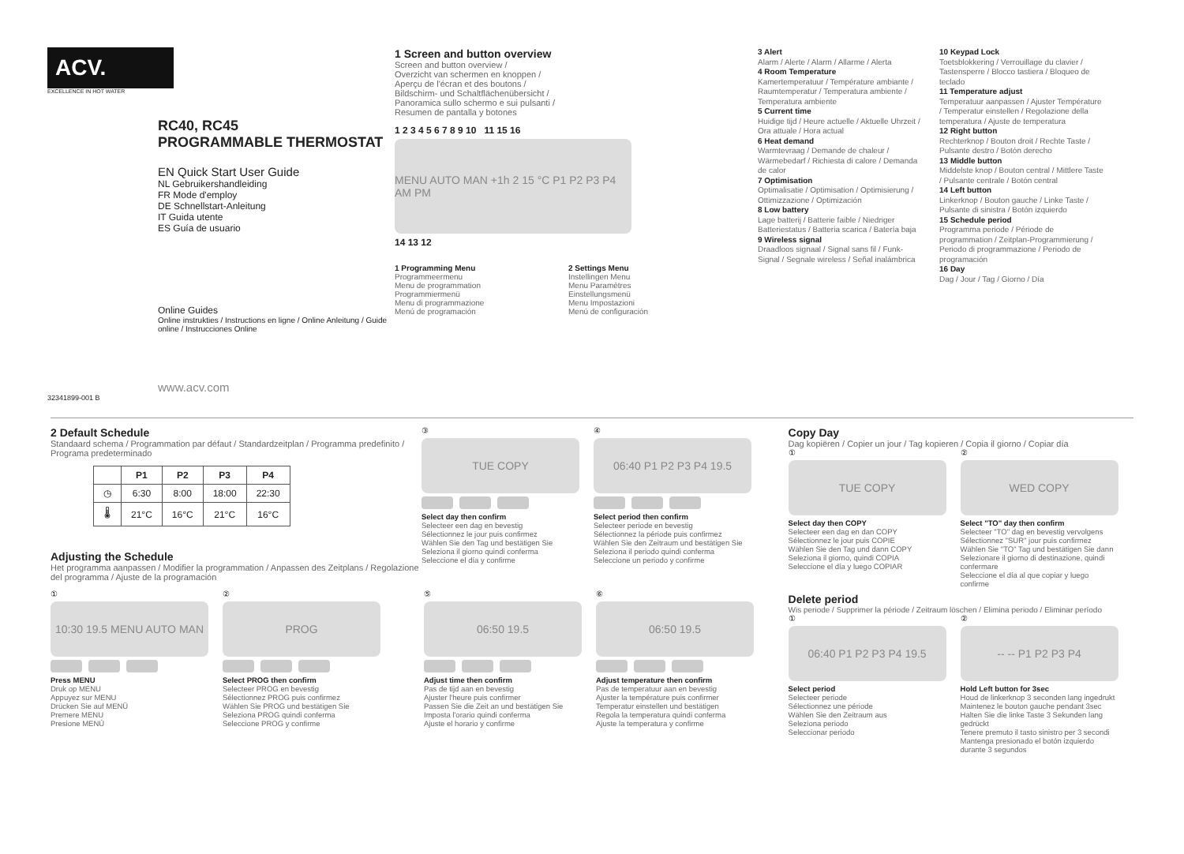ACV.
EXCELLENCE IN HOT WATER
RC40, RC45
PROGRAMMABLE THERMOSTAT
EN Quick Start User Guide
NL Gebruikershandleiding
FR Mode d'employ
DE Schnellstart-Anleitung
IT Guida utente
ES Guía de usuario
Online Guides
Online instrukties / Instructions en ligne / Online Anleitung / Guide online / Instrucciones Online
www.acv.com
32341899-001 B
1 Screen and button overview
Screen and button overview /
Overzicht van schermen en knoppen /
Aperçu de l'écran et des boutons /
Bildschirm- und Schaltflächenübersicht /
Panoramica sullo schermo e sui pulsanti /
Resumen de pantalla y botones
1 2 3 4 5 6 7 8 9 10 11 15 16
MENU AUTO MAN +1h 2 15 °C P1 P2 P3 P4 AM PM
14 13 12
1 Programming Menu
Programmeermenu
Menu de programmation
Programmiermenü
Menu di programmazione
Menú de programación
2 Settings Menu
Instellingen Menu
Menu Paramètres
Einstellungsmenü
Menu Impostazioni
Menú de configuración
3 Alert
Alarm / Alerte / Alarm / Allarme / Alerta
4 Room Temperature
Kamertemperatuur / Température ambiante / Raumtemperatur / Temperatura ambiente / Temperatura ambiente
5 Current time
Huidige tijd / Heure actuelle / Aktuelle Uhrzeit / Ora attuale / Hora actual
6 Heat demand
Warmtevraag / Demande de chaleur / Wärmebedarf / Richiesta di calore / Demanda de calor
7 Optimisation
Optimalisatie / Optimisation / Optimisierung / Ottimizzazione / Optimización
8 Low battery
Lage batterij / Batterie faible / Niedriger Batteriestatus / Batteria scarica / Batería baja
9 Wireless signal
Draadloos signaal / Signal sans fil / Funk-Signal / Segnale wireless / Señal inalámbrica
10 Keypad Lock
Toetsblokkering / Verrouillage du clavier / Tastensperre / Blocco tastiera / Bloqueo de teclado
11 Temperature adjust
Temperatuur aanpassen / Ajuster Température / Temperatur einstellen / Regolazione della temperatura / Ajuste de temperatura
12 Right button
Rechterknop / Bouton droit / Rechte Taste / Pulsante destro / Botón derecho
13 Middle button
Middelste knop / Bouton central / Mittlere Taste / Pulsante centrale / Botón central
14 Left button
Linkerknop / Bouton gauche / Linke Taste / Pulsante di sinistra / Botón izquierdo
15 Schedule period
Programma periode / Période de programmation / Zeitplan-Programmierung / Periodo di programmazione / Periodo de programación
16 Day
Dag / Jour / Tag / Giorno / Día
2 Default Schedule
Standaard schema / Programmation par défaut / Standardzeitplan / Programma predefinito / Programa predeterminado
| | P1 | P2 | P3 | P4 |
| --- | --- | --- | --- | --- |
| ◷ | 6:30 | 8:00 | 18:00 | 22:30 |
| 🌡 | 21°C | 16°C | 21°C | 16°C |
Adjusting the Schedule
Het programma aanpassen / Modifier la programmation / Anpassen des Zeitplans / Regolazione del programma / Ajuste de la programación
③
TUE COPY
Select day then confirm
Selecteer een dag en bevestig
Sélectionnez le jour puis confirmez
Wählen Sie den Tag und bestätigen Sie
Seleziona il giorno quindi conferma
Seleccione el día y confirme
④
06:40 P1 P2 P3 P4 19.5
Select period then confirm
Selecteer periode en bevestig
Sélectionnez la période puis confirmez
Wählen Sie den Zeitraum und bestätigen Sie
Seleziona il periodo quindi conferma
Seleccione un periodo y confirme
①
10:30 19.5 MENU AUTO MAN
Press MENU
Druk op MENU
Appuyez sur MENU
Drücken Sie auf MENÜ
Premere MENU
Presione MENÚ
②
PROG
Select PROG then confirm
Selecteer PROG en bevestig
Sélectionnez PROG puis confirmez
Wählen Sie PROG und bestätigen Sie
Seleziona PROG quindi conferma
Seleccione PROG y confirme
⑤
06:50 19.5
Adjust time then confirm
Pas de tijd aan en bevestig
Ajuster l'heure puis confirmer
Passen Sie die Zeit an und bestätigen Sie
Imposta l'orario quindi conferma
Ajuste el horario y confirme
⑥
06:50 19.5
Adjust temperature then confirm
Pas de temperatuur aan en bevestig
Ajuster la température puis confirmer
Temperatur einstellen und bestätigen
Regola la temperatura quindi conferma
Ajuste la temperatura y confirme
Copy Day
Dag kopiëren / Copier un jour / Tag kopieren / Copia il giorno / Copiar día
①
TUE COPY
Select day then COPY
Selecteer een dag en dan COPY
Sélectionnez le jour puis COPIE
Wählen Sie den Tag und dann COPY
Seleziona il giorno, quindi COPIA
Seleccione el día y luego COPIAR
②
WED COPY
Select "TO" day then confirm
Selecteer "TO" dag en bevestig vervolgens
Sélectionnez "SUR" jour puis confirmez
Wählen Sie "TO" Tag und bestätigen Sie dann
Selezionare il giorno di destinazione, quindi confermare
Seleccione el día al que copiar y luego confirme
Delete period
Wis periode / Supprimer la période / Zeitraum löschen / Elimina periodo / Eliminar período
①
06:40 P1 P2 P3 P4 19.5
Select period
Selecteer periode
Sélectionnez une période
Wählen Sie den Zeitraum aus
Seleziona periodo
Seleccionar periodo
②
-- -- P1 P2 P3 P4
Hold Left button for 3sec
Houd de linkerknop 3 seconden lang ingedrukt
Maintenez le bouton gauche pendant 3sec
Halten Sie die linke Taste 3 Sekunden lang gedrückt
Tenere premuto il tasto sinistro per 3 secondi
Mantenga presionado el botón izquierdo durante 3 segundos